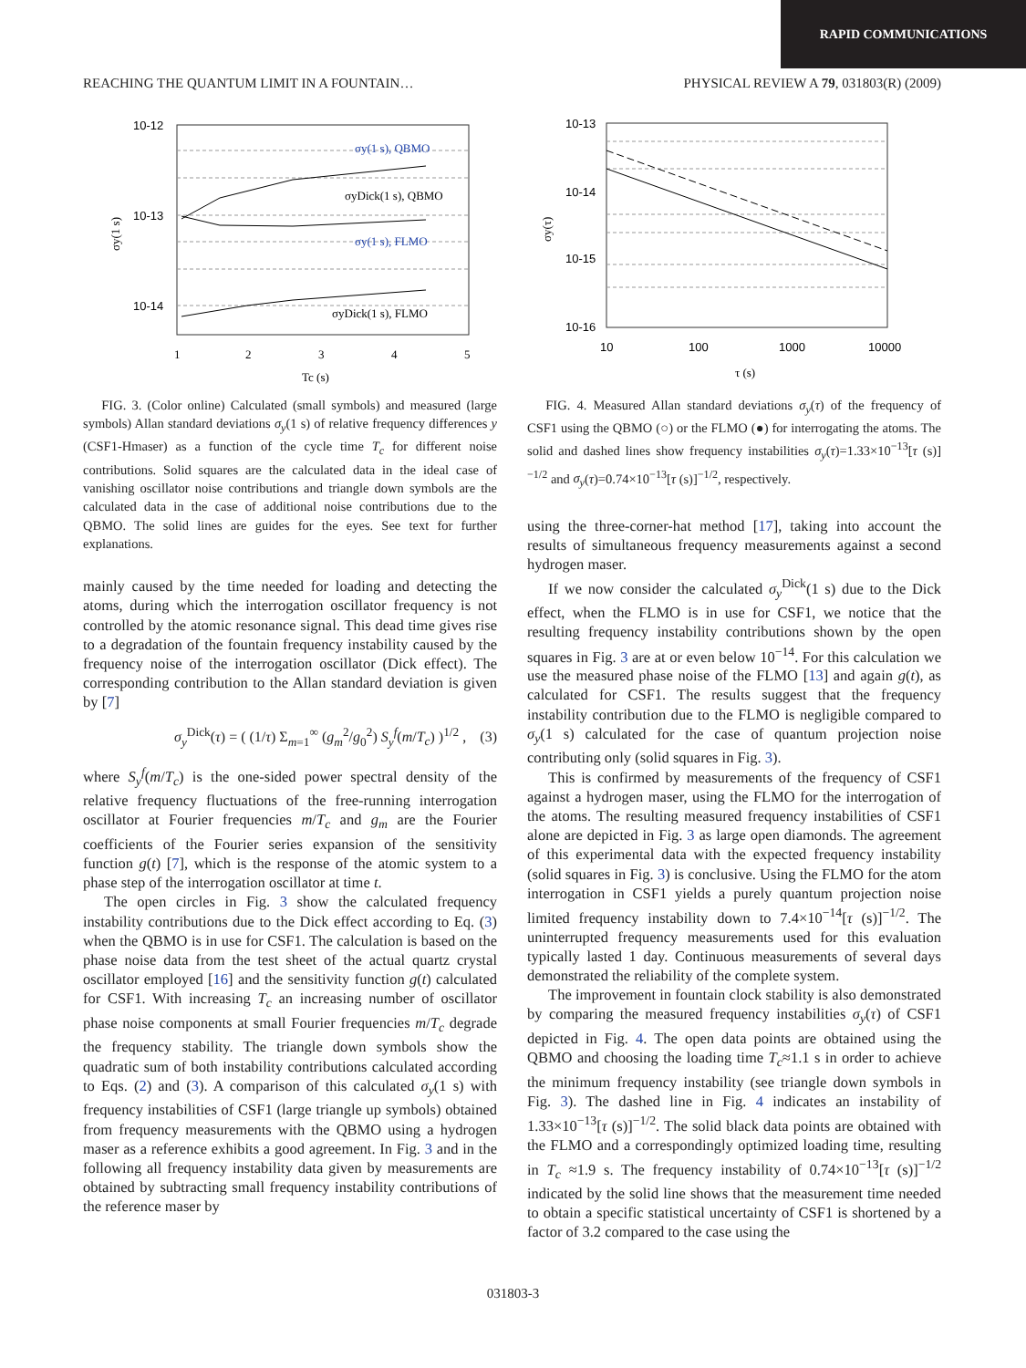RAPID COMMUNICATIONS
REACHING THE QUANTUM LIMIT IN A FOUNTAIN… PHYSICAL REVIEW A 79, 031803(R) (2009)
10-12
10-13
10-14
1
2
3
4
5
σy(1 s)
Tc (s)
σy(1 s), QBMO
σyDick(1 s), QBMO
σy(1 s), FLMO
σyDick(1 s), FLMO
FIG. 3. (Color online) Calculated (small symbols) and measured (large symbols) Allan standard deviations σ<sub>y</sub>(1 s) of relative frequency differences y (CSF1-Hmaser) as a function of the cycle time T<sub>c</sub> for different noise contributions. Solid squares are the calculated data in the ideal case of vanishing oscillator noise contributions and triangle down symbols are the calculated data in the case of additional noise contributions due to the QBMO. The solid lines are guides for the eyes. See text for further explanations.
mainly caused by the time needed for loading and detecting the atoms, during which the interrogation oscillator frequency is not controlled by the atomic resonance signal. This dead time gives rise to a degradation of the fountain frequency instability caused by the frequency noise of the interrogation oscillator (Dick effect). The corresponding contribution to the Allan standard deviation is given by [7]
σ<sub>y</sub><sup>Dick</sup>(τ) = ( (1/τ) Σ<sub>m=1</sub><sup>∞</sup> (g<sub>m</sub><sup>2</sup>/g<sub>0</sub><sup>2</sup>) S<sub>y</sub><sup>f</sup>(m/T<sub>c</sub>) )<sup>1/2</sup> , (3)
where S<sub>y</sub><sup>f</sup>(m/T<sub>c</sub>) is the one-sided power spectral density of the relative frequency fluctuations of the free-running interrogation oscillator at Fourier frequencies m/T<sub>c</sub> and g<sub>m</sub> are the Fourier coefficients of the Fourier series expansion of the sensitivity function g(t) [7], which is the response of the atomic system to a phase step of the interrogation oscillator at time t.
The open circles in Fig. 3 show the calculated frequency instability contributions due to the Dick effect according to Eq. (3) when the QBMO is in use for CSF1. The calculation is based on the phase noise data from the test sheet of the actual quartz crystal oscillator employed [16] and the sensitivity function g(t) calculated for CSF1. With increasing T<sub>c</sub> an increasing number of oscillator phase noise components at small Fourier frequencies m/T<sub>c</sub> degrade the frequency stability. The triangle down symbols show the quadratic sum of both instability contributions calculated according to Eqs. (2) and (3). A comparison of this calculated σ<sub>y</sub>(1 s) with frequency instabilities of CSF1 (large triangle up symbols) obtained from frequency measurements with the QBMO using a hydrogen maser as a reference exhibits a good agreement. In Fig. 3 and in the following all frequency instability data given by measurements are obtained by subtracting small frequency instability contributions of the reference maser by
10-13
10-14
10-15
10-16
10
100
1000
10000
σy(τ)
τ (s)
FIG. 4. Measured Allan standard deviations σ<sub>y</sub>(τ) of the frequency of CSF1 using the QBMO (○) or the FLMO (●) for interrogating the atoms. The solid and dashed lines show frequency instabilities σ<sub>y</sub>(τ)=1.33×10<sup>−13</sup>[τ (s)]<sup>−1/2</sup> and σ<sub>y</sub>(τ)=0.74×10<sup>−13</sup>[τ (s)]<sup>−1/2</sup>, respectively.
using the three-corner-hat method [17], taking into account the results of simultaneous frequency measurements against a second hydrogen maser.
If we now consider the calculated σ<sub>y</sub><sup>Dick</sup>(1 s) due to the Dick effect, when the FLMO is in use for CSF1, we notice that the resulting frequency instability contributions shown by the open squares in Fig. 3 are at or even below 10<sup>−14</sup>. For this calculation we use the measured phase noise of the FLMO [13] and again g(t), as calculated for CSF1. The results suggest that the frequency instability contribution due to the FLMO is negligible compared to σ<sub>y</sub>(1 s) calculated for the case of quantum projection noise contributing only (solid squares in Fig. 3).
This is confirmed by measurements of the frequency of CSF1 against a hydrogen maser, using the FLMO for the interrogation of the atoms. The resulting measured frequency instabilities of CSF1 alone are depicted in Fig. 3 as large open diamonds. The agreement of this experimental data with the expected frequency instability (solid squares in Fig. 3) is conclusive. Using the FLMO for the atom interrogation in CSF1 yields a purely quantum projection noise limited frequency instability down to 7.4×10<sup>−14</sup>[τ (s)]<sup>−1/2</sup>. The uninterrupted frequency measurements used for this evaluation typically lasted 1 day. Continuous measurements of several days demonstrated the reliability of the complete system.
The improvement in fountain clock stability is also demonstrated by comparing the measured frequency instabilities σ<sub>y</sub>(τ) of CSF1 depicted in Fig. 4. The open data points are obtained using the QBMO and choosing the loading time T<sub>c</sub>≈1.1 s in order to achieve the minimum frequency instability (see triangle down symbols in Fig. 3). The dashed line in Fig. 4 indicates an instability of 1.33×10<sup>−13</sup>[τ (s)]<sup>−1/2</sup>. The solid black data points are obtained with the FLMO and a correspondingly optimized loading time, resulting in T<sub>c</sub> ≈1.9 s. The frequency instability of 0.74×10<sup>−13</sup>[τ (s)]<sup>−1/2</sup> indicated by the solid line shows that the measurement time needed to obtain a specific statistical uncertainty of CSF1 is shortened by a factor of 3.2 compared to the case using the
031803-3